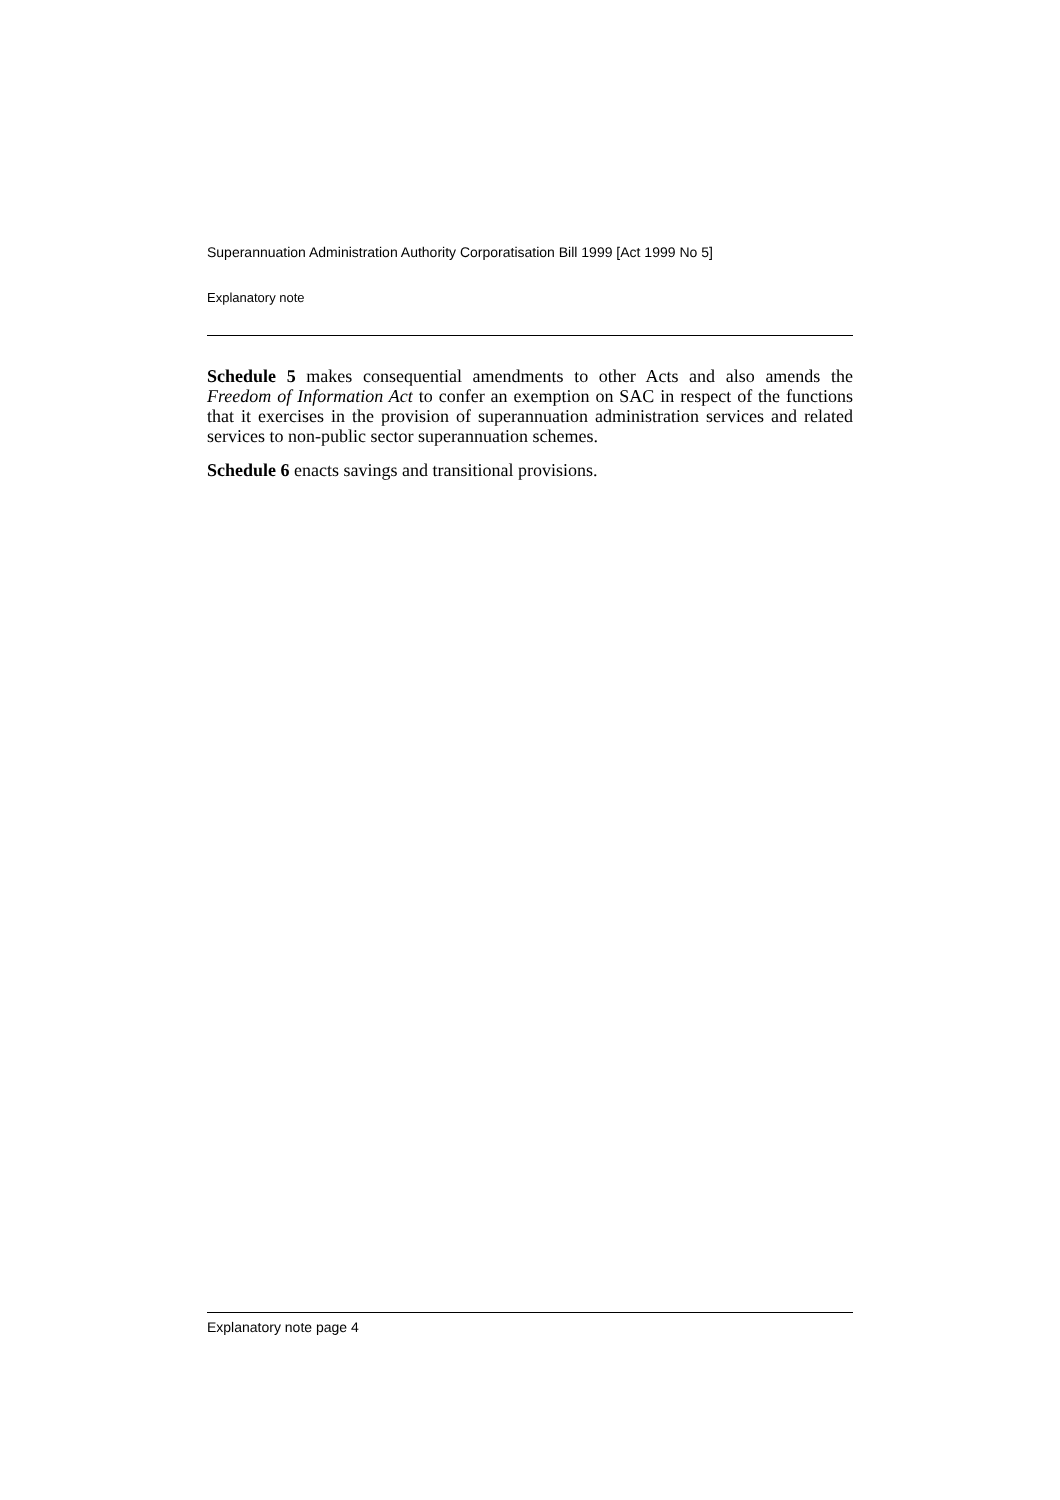Superannuation Administration Authority Corporatisation Bill 1999 [Act 1999 No 5]
Explanatory note
Schedule 5 makes consequential amendments to other Acts and also amends the Freedom of Information Act to confer an exemption on SAC in respect of the functions that it exercises in the provision of superannuation administration services and related services to non-public sector superannuation schemes.
Schedule 6 enacts savings and transitional provisions.
Explanatory note page 4